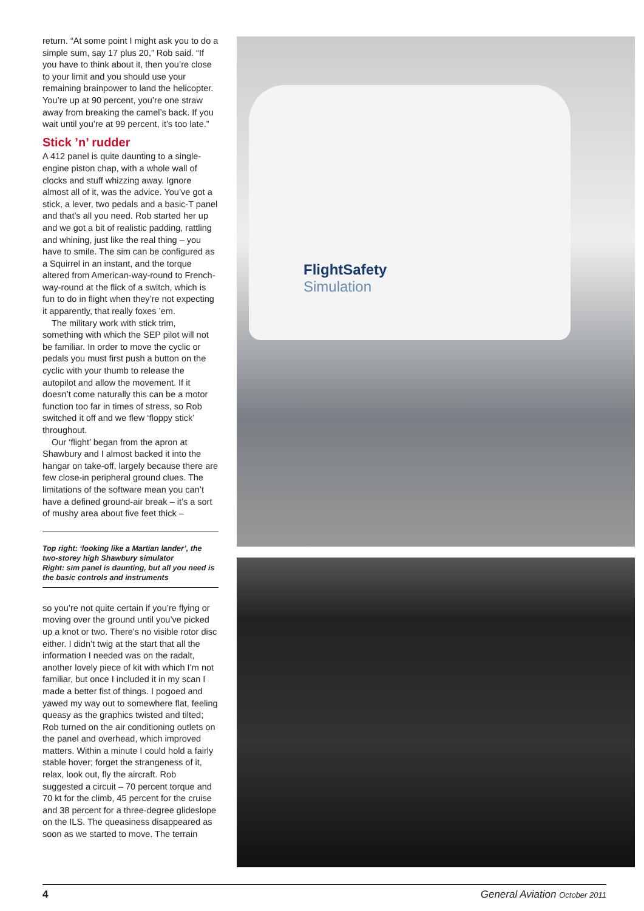return. “At some point I might ask you to do a simple sum, say 17 plus 20,” Rob said. “If you have to think about it, then you’re close to your limit and you should use your remaining brainpower to land the helicopter. You’re up at 90 percent, you’re one straw away from breaking the camel’s back. If you wait until you’re at 99 percent, it’s too late.”
Stick ’n’ rudder
A 412 panel is quite daunting to a single-engine piston chap, with a whole wall of clocks and stuff whizzing away. Ignore almost all of it, was the advice. You’ve got a stick, a lever, two pedals and a basic-T panel and that’s all you need. Rob started her up and we got a bit of realistic padding, rattling and whining, just like the real thing – you have to smile. The sim can be configured as a Squirrel in an instant, and the torque altered from American-way-round to French-way-round at the flick of a switch, which is fun to do in flight when they’re not expecting it apparently, that really foxes ’em.
The military work with stick trim, something with which the SEP pilot will not be familiar. In order to move the cyclic or pedals you must first push a button on the cyclic with your thumb to release the autopilot and allow the movement. If it doesn’t come naturally this can be a motor function too far in times of stress, so Rob switched it off and we flew ‘floppy stick’ throughout.
Our ‘flight’ began from the apron at Shawbury and I almost backed it into the hangar on take-off, largely because there are few close-in peripheral ground clues. The limitations of the software mean you can’t have a defined ground-air break – it’s a sort of mushy area about five feet thick –
Top right: ‘looking like a Martian lander’, the two-storey high Shawbury simulator
Right: sim panel is daunting, but all you need is the basic controls and instruments
so you’re not quite certain if you’re flying or moving over the ground until you’ve picked up a knot or two. There’s no visible rotor disc either. I didn’t twig at the start that all the information I needed was on the radalt, another lovely piece of kit with which I’m not familiar, but once I included it in my scan I made a better fist of things. I pogoed and yawed my way out to somewhere flat, feeling queasy as the graphics twisted and tilted; Rob turned on the air conditioning outlets on the panel and overhead, which improved matters. Within a minute I could hold a fairly stable hover; forget the strangeness of it, relax, look out, fly the aircraft. Rob suggested a circuit – 70 percent torque and 70 kt for the climb, 45 percent for the cruise and 38 percent for a three-degree glideslope on the ILS. The queasiness disappeared as soon as we started to move. The terrain
FlightSafety
Simulation
4 General Aviation October 2011